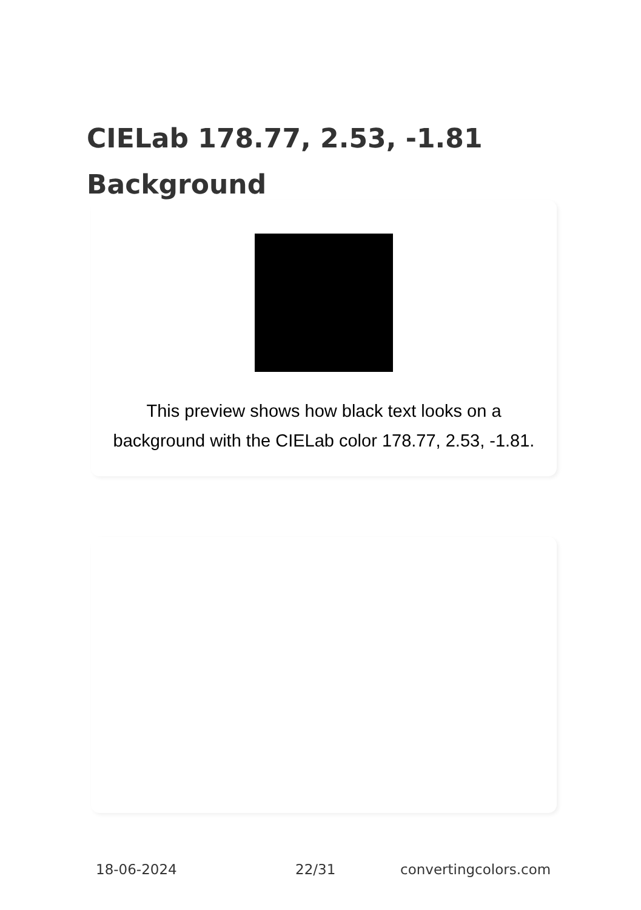CIELab 178.77, 2.53, -1.81 Background
This preview shows how black text looks on a
background with the CIELab color 178.77, 2.53, -1.81.
18-06-2024 22/31 convertingcolors.com